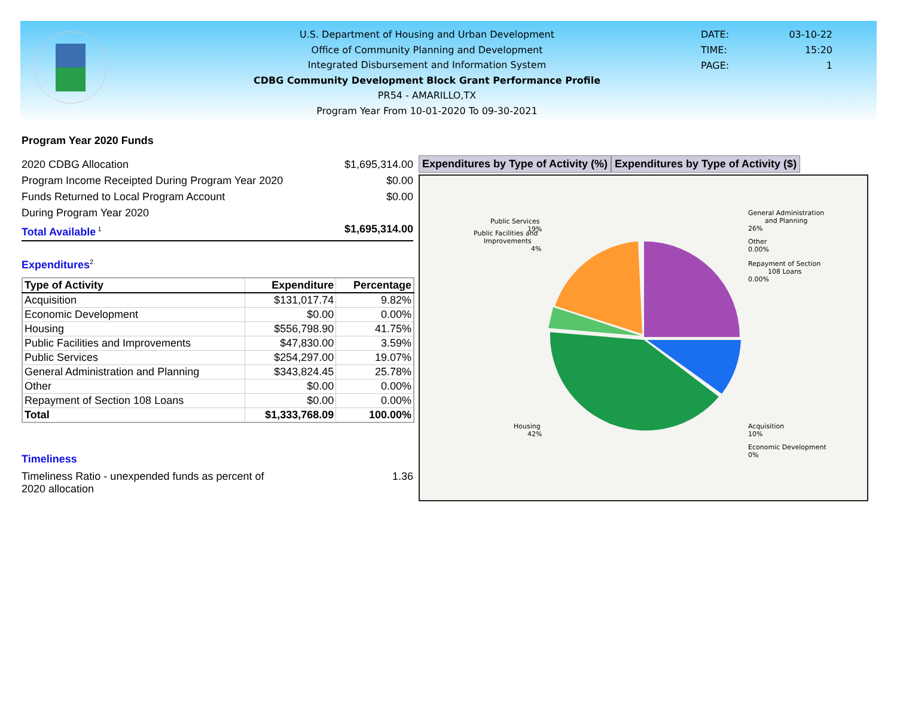U.S. Department of Housing and Urban Development
Office of Community Planning and Development
Integrated Disbursement and Information System
CDBG Community Development Block Grant Performance Profile
PR54 - AMARILLO,TX
Program Year From 10-01-2020 To 09-30-2021
DATE: 03-10-22
TIME: 15:20
PAGE: 1
Program Year 2020 Funds
2020 CDBG Allocation $1,695,314.00
Program Income Receipted During Program Year 2020 $0.00
Funds Returned to Local Program Account $0.00
During Program Year 2020
Total Available<sup>1</sup> $1,695,314.00
Expenditures<sup>2</sup>
| Type of Activity | Expenditure | Percentage |
| --- | --- | --- |
| Acquisition | $131,017.74 | 9.82% |
| Economic Development | $0.00 | 0.00% |
| Housing | $556,798.90 | 41.75% |
| Public Facilities and Improvements | $47,830.00 | 3.59% |
| Public Services | $254,297.00 | 19.07% |
| General Administration and Planning | $343,824.45 | 25.78% |
| Other | $0.00 | 0.00% |
| Repayment of Section 108 Loans | $0.00 | 0.00% |
| Total | $1,333,768.09 | 100.00% |
Timeliness
Timeliness Ratio - unexpended funds as percent of
2020 allocation 1.36
Expenditures by Type of Activity (%)
Expenditures by Type of Activity ($)
Public Services
19%
Public Facilities and
Improvements
4%
General Administration
and Planning
26%
Other
0.00%
Repayment of Section
108 Loans
0.00%
Housing
42%
Acquisition
10%
Economic Development
0%